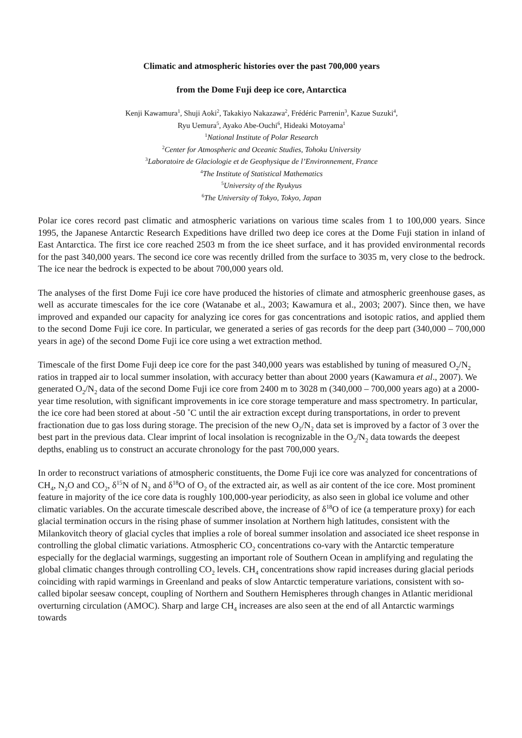Climatic and atmospheric histories over the past 700,000 years
from the Dome Fuji deep ice core, Antarctica
Kenji Kawamura<sup>1</sup>, Shuji Aoki<sup>2</sup>, Takakiyo Nakazawa<sup>2</sup>, Frédéric Parrenin<sup>3</sup>, Kazue Suzuki<sup>4</sup>,
Ryu Uemura<sup>5</sup>, Ayako Abe-Ouchi<sup>6</sup>, Hideaki Motoyama<sup>1</sup>
<sup>1</sup> National Institute of Polar Research
<sup>2</sup> Center for Atmospheric and Oceanic Studies, Tohoku University
<sup>3</sup> Laboratoire de Glaciologie et de Geophysique de l’Environnement, France
<sup>4</sup> The Institute of Statistical Mathematics
<sup>5</sup> University of the Ryukyus
<sup>6</sup> The University of Tokyo, Tokyo, Japan
Polar ice cores record past climatic and atmospheric variations on various time scales from 1 to 100,000 years. Since 1995, the Japanese Antarctic Research Expeditions have drilled two deep ice cores at the Dome Fuji station in inland of East Antarctica. The first ice core reached 2503 m from the ice sheet surface, and it has provided environmental records for the past 340,000 years. The second ice core was recently drilled from the surface to 3035 m, very close to the bedrock. The ice near the bedrock is expected to be about 700,000 years old.
The analyses of the first Dome Fuji ice core have produced the histories of climate and atmospheric greenhouse gases, as well as accurate timescales for the ice core (Watanabe et al., 2003; Kawamura et al., 2003; 2007). Since then, we have improved and expanded our capacity for analyzing ice cores for gas concentrations and isotopic ratios, and applied them to the second Dome Fuji ice core. In particular, we generated a series of gas records for the deep part (340,000 – 700,000 years in age) of the second Dome Fuji ice core using a wet extraction method.
Timescale of the first Dome Fuji deep ice core for the past 340,000 years was established by tuning of measured O<sub>2</sub>/N<sub>2</sub> ratios in trapped air to local summer insolation, with accuracy better than about 2000 years (Kawamura et al., 2007). We generated O<sub>2</sub>/N<sub>2</sub> data of the second Dome Fuji ice core from 2400 m to 3028 m (340,000 – 700,000 years ago) at a 2000-year time resolution, with significant improvements in ice core storage temperature and mass spectrometry. In particular, the ice core had been stored at about -50 ˚C until the air extraction except during transportations, in order to prevent fractionation due to gas loss during storage. The precision of the new O<sub>2</sub>/N<sub>2</sub> data set is improved by a factor of 3 over the best part in the previous data. Clear imprint of local insolation is recognizable in the O<sub>2</sub>/N<sub>2</sub> data towards the deepest depths, enabling us to construct an accurate chronology for the past 700,000 years.
In order to reconstruct variations of atmospheric constituents, the Dome Fuji ice core was analyzed for concentrations of CH<sub>4</sub>, N<sub>2</sub>O and CO<sub>2</sub>, δ<sup>15</sup>N of N<sub>2</sub> and δ<sup>18</sup>O of O<sub>2</sub> of the extracted air, as well as air content of the ice core. Most prominent feature in majority of the ice core data is roughly 100,000-year periodicity, as also seen in global ice volume and other climatic variables. On the accurate timescale described above, the increase of δ<sup>18</sup>O of ice (a temperature proxy) for each glacial termination occurs in the rising phase of summer insolation at Northern high latitudes, consistent with the Milankovitch theory of glacial cycles that implies a role of boreal summer insolation and associated ice sheet response in controlling the global climatic variations. Atmospheric CO<sub>2</sub> concentrations co-vary with the Antarctic temperature especially for the deglacial warmings, suggesting an important role of Southern Ocean in amplifying and regulating the global climatic changes through controlling CO<sub>2</sub> levels. CH<sub>4</sub> concentrations show rapid increases during glacial periods coinciding with rapid warmings in Greenland and peaks of slow Antarctic temperature variations, consistent with so-called bipolar seesaw concept, coupling of Northern and Southern Hemispheres through changes in Atlantic meridional overturning circulation (AMOC). Sharp and large CH<sub>4</sub> increases are also seen at the end of all Antarctic warmings towards